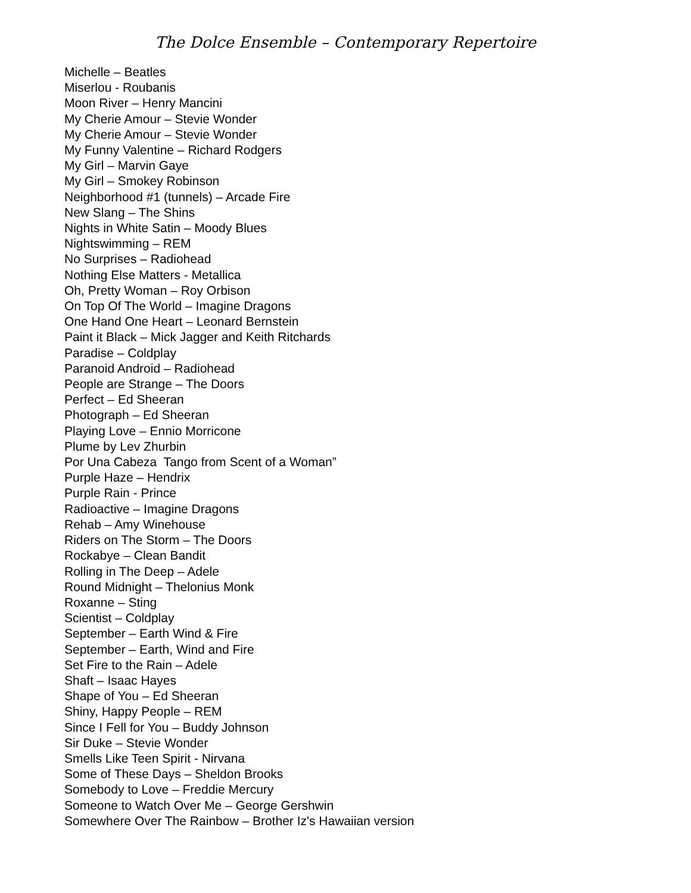The Dolce Ensemble – Contemporary Repertoire
Michelle – Beatles
Miserlou - Roubanis
Moon River – Henry Mancini
My Cherie Amour – Stevie Wonder
My Cherie Amour – Stevie Wonder
My Funny Valentine – Richard Rodgers
My Girl – Marvin Gaye
My Girl – Smokey Robinson
Neighborhood #1 (tunnels) – Arcade Fire
New Slang – The Shins
Nights in White Satin – Moody Blues
Nightswimming – REM
No Surprises – Radiohead
Nothing Else Matters - Metallica
Oh, Pretty Woman – Roy Orbison
On Top Of The World – Imagine Dragons
One Hand One Heart – Leonard Bernstein
Paint it Black – Mick Jagger and Keith Ritchards
Paradise – Coldplay
Paranoid Android – Radiohead
People are Strange – The Doors
Perfect – Ed Sheeran
Photograph – Ed Sheeran
Playing Love – Ennio Morricone
Plume by Lev Zhurbin
Por Una Cabeza Tango from Scent of a Woman”
Purple Haze – Hendrix
Purple Rain - Prince
Radioactive – Imagine Dragons
Rehab – Amy Winehouse
Riders on The Storm – The Doors
Rockabye – Clean Bandit
Rolling in The Deep – Adele
Round Midnight – Thelonius Monk
Roxanne – Sting
Scientist – Coldplay
September – Earth Wind & Fire
September – Earth, Wind and Fire
Set Fire to the Rain – Adele
Shaft – Isaac Hayes
Shape of You – Ed Sheeran
Shiny, Happy People – REM
Since I Fell for You – Buddy Johnson
Sir Duke – Stevie Wonder
Smells Like Teen Spirit - Nirvana
Some of These Days – Sheldon Brooks
Somebody to Love – Freddie Mercury
Someone to Watch Over Me – George Gershwin
Somewhere Over The Rainbow – Brother Iz's Hawaiian version